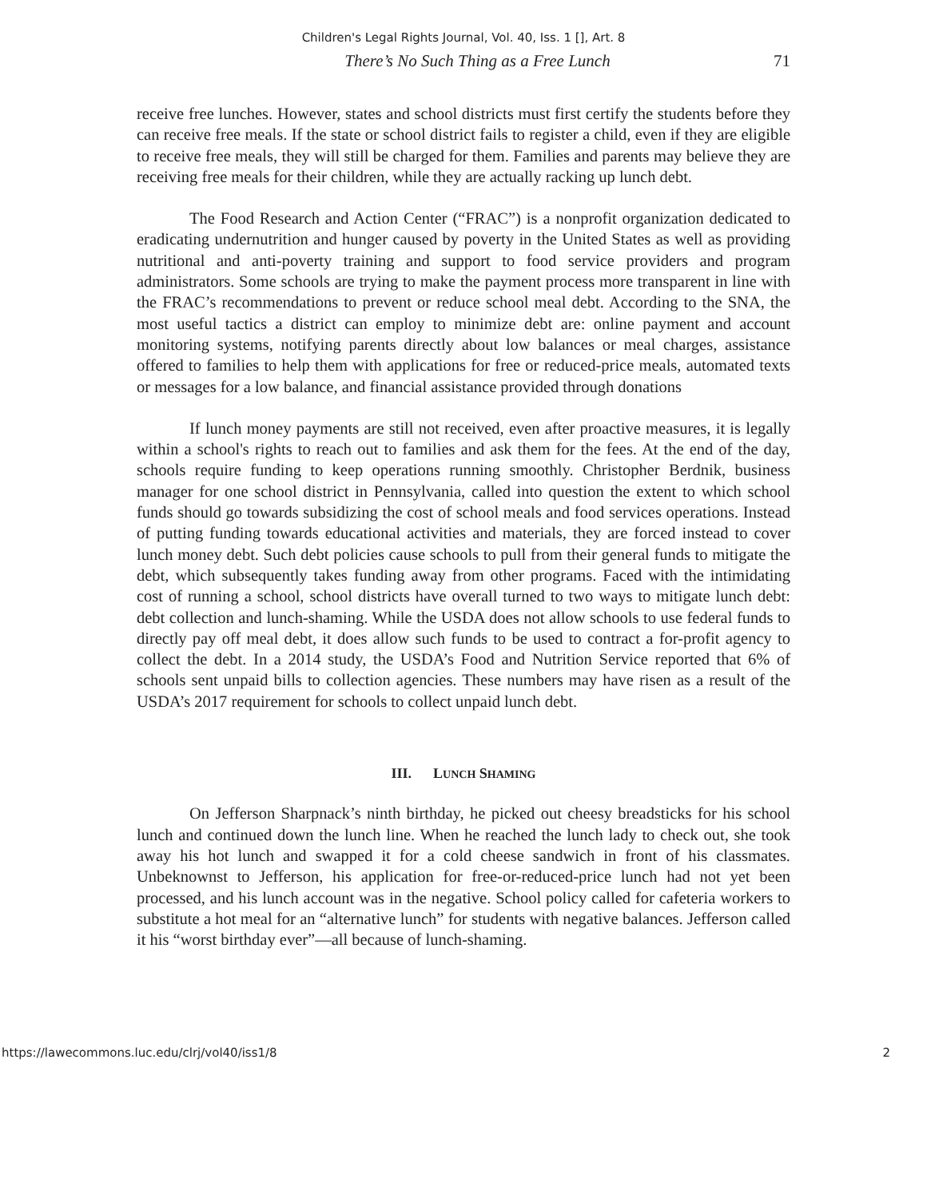Children's Legal Rights Journal, Vol. 40, Iss. 1 [], Art. 8
There’s No Such Thing as a Free Lunch 71
receive free lunches. However, states and school districts must first certify the students before they can receive free meals. If the state or school district fails to register a child, even if they are eligible to receive free meals, they will still be charged for them. Families and parents may believe they are receiving free meals for their children, while they are actually racking up lunch debt.
The Food Research and Action Center (“FRAC”) is a nonprofit organization dedicated to eradicating undernutrition and hunger caused by poverty in the United States as well as providing nutritional and anti-poverty training and support to food service providers and program administrators. Some schools are trying to make the payment process more transparent in line with the FRAC’s recommendations to prevent or reduce school meal debt. According to the SNA, the most useful tactics a district can employ to minimize debt are: online payment and account monitoring systems, notifying parents directly about low balances or meal charges, assistance offered to families to help them with applications for free or reduced-price meals, automated texts or messages for a low balance, and financial assistance provided through donations
If lunch money payments are still not received, even after proactive measures, it is legally within a school's rights to reach out to families and ask them for the fees. At the end of the day, schools require funding to keep operations running smoothly. Christopher Berdnik, business manager for one school district in Pennsylvania, called into question the extent to which school funds should go towards subsidizing the cost of school meals and food services operations. Instead of putting funding towards educational activities and materials, they are forced instead to cover lunch money debt. Such debt policies cause schools to pull from their general funds to mitigate the debt, which subsequently takes funding away from other programs. Faced with the intimidating cost of running a school, school districts have overall turned to two ways to mitigate lunch debt: debt collection and lunch-shaming. While the USDA does not allow schools to use federal funds to directly pay off meal debt, it does allow such funds to be used to contract a for-profit agency to collect the debt. In a 2014 study, the USDA’s Food and Nutrition Service reported that 6% of schools sent unpaid bills to collection agencies. These numbers may have risen as a result of the USDA’s 2017 requirement for schools to collect unpaid lunch debt.
III. LUNCH SHAMING
On Jefferson Sharpnack’s ninth birthday, he picked out cheesy breadsticks for his school lunch and continued down the lunch line. When he reached the lunch lady to check out, she took away his hot lunch and swapped it for a cold cheese sandwich in front of his classmates. Unbeknownst to Jefferson, his application for free-or-reduced-price lunch had not yet been processed, and his lunch account was in the negative. School policy called for cafeteria workers to substitute a hot meal for an “alternative lunch” for students with negative balances. Jefferson called it his “worst birthday ever”—all because of lunch-shaming.
https://lawecommons.luc.edu/clrj/vol40/iss1/8 2